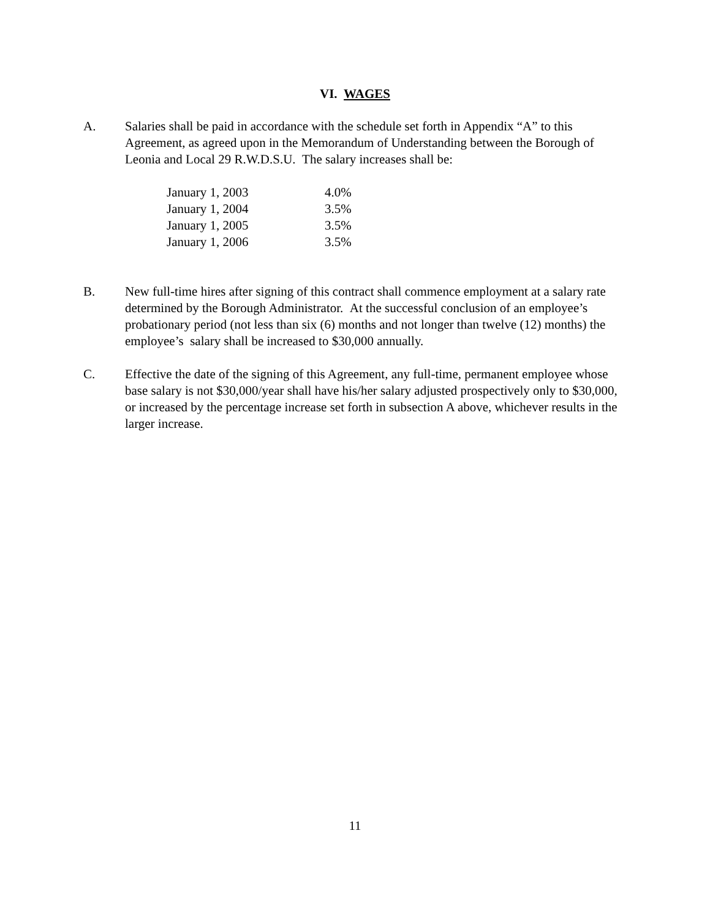VI. WAGES
A. Salaries shall be paid in accordance with the schedule set forth in Appendix “A” to this Agreement, as agreed upon in the Memorandum of Understanding between the Borough of Leonia and Local 29 R.W.D.S.U. The salary increases shall be:
| January 1, 2003 | 4.0% |
| January 1, 2004 | 3.5% |
| January 1, 2005 | 3.5% |
| January 1, 2006 | 3.5% |
B. New full-time hires after signing of this contract shall commence employment at a salary rate determined by the Borough Administrator. At the successful conclusion of an employee’s probationary period (not less than six (6) months and not longer than twelve (12) months) the employee’s salary shall be increased to $30,000 annually.
C. Effective the date of the signing of this Agreement, any full-time, permanent employee whose base salary is not $30,000/year shall have his/her salary adjusted prospectively only to $30,000, or increased by the percentage increase set forth in subsection A above, whichever results in the larger increase.
11